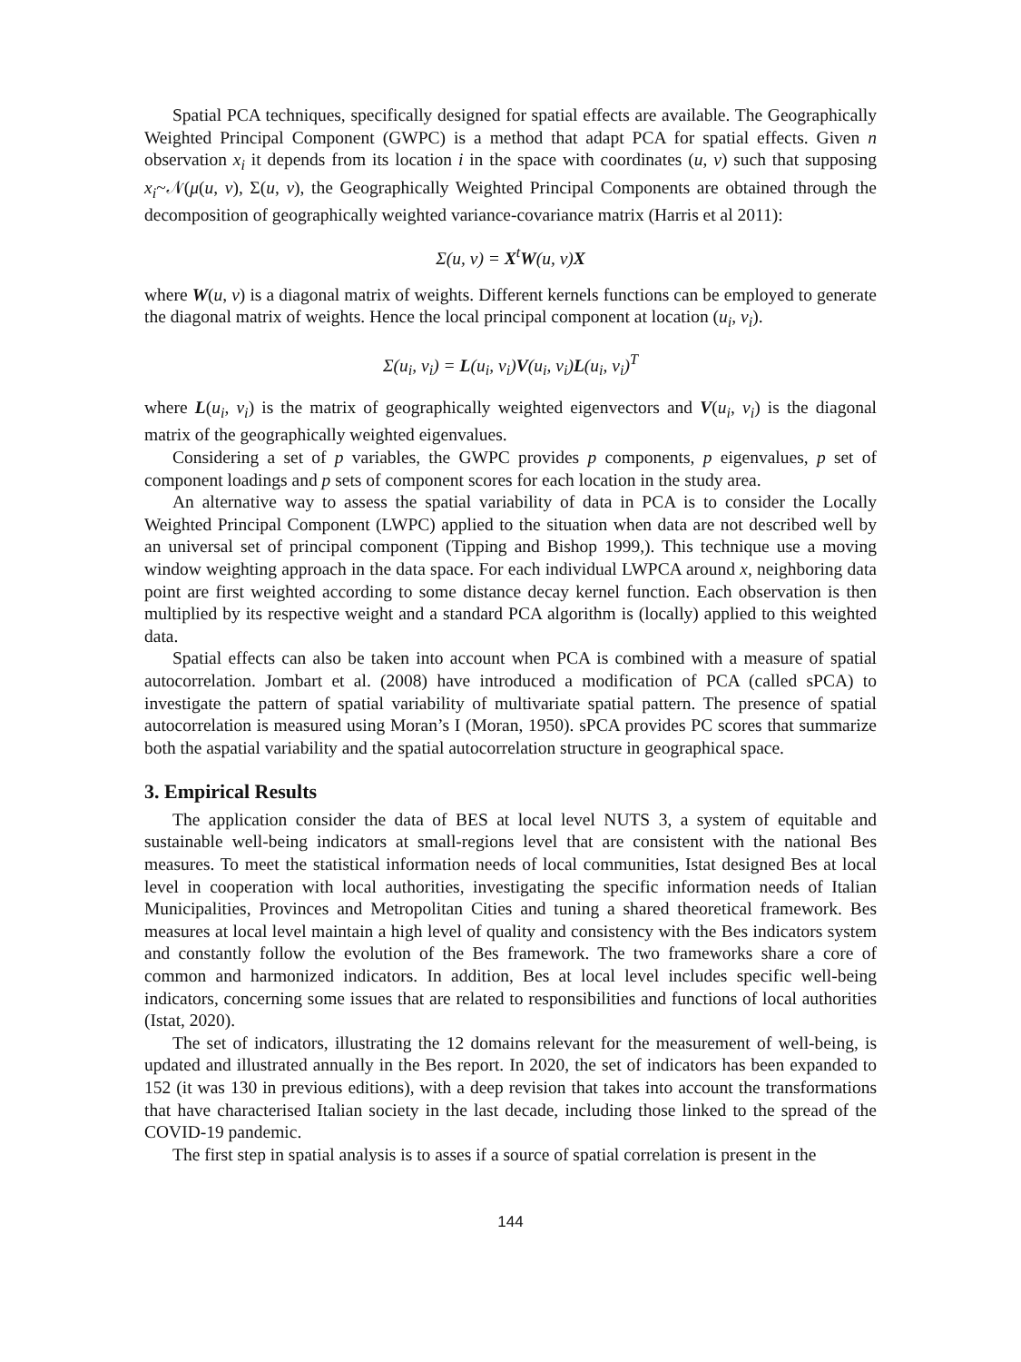Spatial PCA techniques, specifically designed for spatial effects are available. The Geographically Weighted Principal Component (GWPC) is a method that adapt PCA for spatial effects. Given n observation x<sub>i</sub> it depends from its location i in the space with coordinates (u, v) such that supposing x<sub>i</sub>~𝒩(μ(u, v), Σ(u, v), the Geographically Weighted Principal Components are obtained through the decomposition of geographically weighted variance-covariance matrix (Harris et al 2011):
Σ(u, v) = X<sup>t</sup>W(u, v)X
where W(u, v) is a diagonal matrix of weights. Different kernels functions can be employed to generate the diagonal matrix of weights. Hence the local principal component at location (u<sub>i</sub>, v<sub>i</sub>).
Σ(u<sub>i</sub>, v<sub>i</sub>) = L(u<sub>i</sub>, v<sub>i</sub>)V(u<sub>i</sub>, v<sub>i</sub>)L(u<sub>i</sub>, v<sub>i</sub>)<sup>T</sup>
where L(u<sub>i</sub>, v<sub>i</sub>) is the matrix of geographically weighted eigenvectors and V(u<sub>i</sub>, v<sub>i</sub>) is the diagonal matrix of the geographically weighted eigenvalues.
Considering a set of p variables, the GWPC provides p components, p eigenvalues, p set of component loadings and p sets of component scores for each location in the study area.
An alternative way to assess the spatial variability of data in PCA is to consider the Locally Weighted Principal Component (LWPC) applied to the situation when data are not described well by an universal set of principal component (Tipping and Bishop 1999,). This technique use a moving window weighting approach in the data space. For each individual LWPCA around x, neighboring data point are first weighted according to some distance decay kernel function. Each observation is then multiplied by its respective weight and a standard PCA algorithm is (locally) applied to this weighted data.
Spatial effects can also be taken into account when PCA is combined with a measure of spatial autocorrelation. Jombart et al. (2008) have introduced a modification of PCA (called sPCA) to investigate the pattern of spatial variability of multivariate spatial pattern. The presence of spatial autocorrelation is measured using Moran’s I (Moran, 1950). sPCA provides PC scores that summarize both the aspatial variability and the spatial autocorrelation structure in geographical space.
3. Empirical Results
The application consider the data of BES at local level NUTS 3, a system of equitable and sustainable well-being indicators at small-regions level that are consistent with the national Bes measures. To meet the statistical information needs of local communities, Istat designed Bes at local level in cooperation with local authorities, investigating the specific information needs of Italian Municipalities, Provinces and Metropolitan Cities and tuning a shared theoretical framework. Bes measures at local level maintain a high level of quality and consistency with the Bes indicators system and constantly follow the evolution of the Bes framework. The two frameworks share a core of common and harmonized indicators. In addition, Bes at local level includes specific well-being indicators, concerning some issues that are related to responsibilities and functions of local authorities (Istat, 2020).
The set of indicators, illustrating the 12 domains relevant for the measurement of well-being, is updated and illustrated annually in the Bes report. In 2020, the set of indicators has been expanded to 152 (it was 130 in previous editions), with a deep revision that takes into account the transformations that have characterised Italian society in the last decade, including those linked to the spread of the COVID-19 pandemic.
The first step in spatial analysis is to asses if a source of spatial correlation is present in the
144